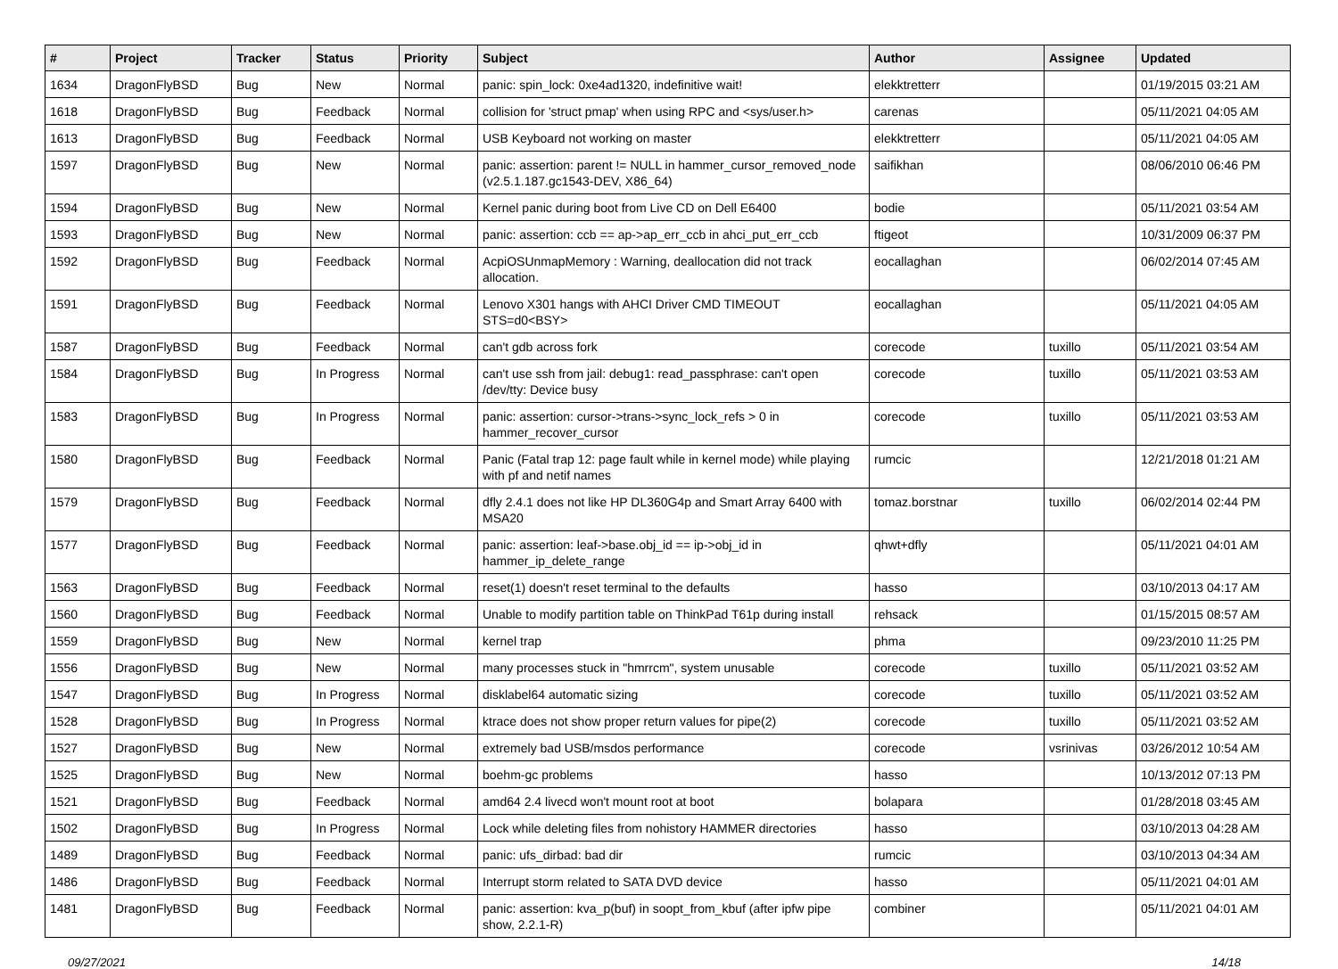| # | Project | Tracker | Status | Priority | Subject | Author | Assignee | Updated |
| --- | --- | --- | --- | --- | --- | --- | --- | --- |
| 1634 | DragonFlyBSD | Bug | New | Normal | panic: spin_lock: 0xe4ad1320, indefinitive wait! | elekktretterr | | 01/19/2015 03:21 AM |
| 1618 | DragonFlyBSD | Bug | Feedback | Normal | collision for 'struct pmap' when using RPC and <sys/user.h> | carenas | | 05/11/2021 04:05 AM |
| 1613 | DragonFlyBSD | Bug | Feedback | Normal | USB Keyboard not working on master | elekktretterr | | 05/11/2021 04:05 AM |
| 1597 | DragonFlyBSD | Bug | New | Normal | panic: assertion: parent != NULL in hammer_cursor_removed_node (v2.5.1.187.gc1543-DEV, X86_64) | saifikhan | | 08/06/2010 06:46 PM |
| 1594 | DragonFlyBSD | Bug | New | Normal | Kernel panic during boot from Live CD on Dell E6400 | bodie | | 05/11/2021 03:54 AM |
| 1593 | DragonFlyBSD | Bug | New | Normal | panic: assertion: ccb == ap->ap_err_ccb in ahci_put_err_ccb | ftigeot | | 10/31/2009 06:37 PM |
| 1592 | DragonFlyBSD | Bug | Feedback | Normal | AcpiOSUnmapMemory : Warning, deallocation did not track allocation. | eocallaghan | | 06/02/2014 07:45 AM |
| 1591 | DragonFlyBSD | Bug | Feedback | Normal | Lenovo X301 hangs with AHCI Driver CMD TIMEOUT STS=d0<BSY> | eocallaghan | | 05/11/2021 04:05 AM |
| 1587 | DragonFlyBSD | Bug | Feedback | Normal | can't gdb across fork | corecode | tuxillo | 05/11/2021 03:54 AM |
| 1584 | DragonFlyBSD | Bug | In Progress | Normal | can't use ssh from jail: debug1: read_passphrase: can't open /dev/tty: Device busy | corecode | tuxillo | 05/11/2021 03:53 AM |
| 1583 | DragonFlyBSD | Bug | In Progress | Normal | panic: assertion: cursor->trans->sync_lock_refs > 0 in hammer_recover_cursor | corecode | tuxillo | 05/11/2021 03:53 AM |
| 1580 | DragonFlyBSD | Bug | Feedback | Normal | Panic (Fatal trap 12: page fault while in kernel mode) while playing with pf and netif names | rumcic | | 12/21/2018 01:21 AM |
| 1579 | DragonFlyBSD | Bug | Feedback | Normal | dfly 2.4.1 does not like HP DL360G4p and Smart Array 6400 with MSA20 | tomaz.borstnar | tuxillo | 06/02/2014 02:44 PM |
| 1577 | DragonFlyBSD | Bug | Feedback | Normal | panic: assertion: leaf->base.obj_id == ip->obj_id in hammer_ip_delete_range | qhwt+dfly | | 05/11/2021 04:01 AM |
| 1563 | DragonFlyBSD | Bug | Feedback | Normal | reset(1) doesn't reset terminal to the defaults | hasso | | 03/10/2013 04:17 AM |
| 1560 | DragonFlyBSD | Bug | Feedback | Normal | Unable to modify partition table on ThinkPad T61p during install | rehsack | | 01/15/2015 08:57 AM |
| 1559 | DragonFlyBSD | Bug | New | Normal | kernel trap | phma | | 09/23/2010 11:25 PM |
| 1556 | DragonFlyBSD | Bug | New | Normal | many processes stuck in "hmrrcm", system unusable | corecode | tuxillo | 05/11/2021 03:52 AM |
| 1547 | DragonFlyBSD | Bug | In Progress | Normal | disklabel64 automatic sizing | corecode | tuxillo | 05/11/2021 03:52 AM |
| 1528 | DragonFlyBSD | Bug | In Progress | Normal | ktrace does not show proper return values for pipe(2) | corecode | tuxillo | 05/11/2021 03:52 AM |
| 1527 | DragonFlyBSD | Bug | New | Normal | extremely bad USB/msdos performance | corecode | vsrinivas | 03/26/2012 10:54 AM |
| 1525 | DragonFlyBSD | Bug | New | Normal | boehm-gc problems | hasso | | 10/13/2012 07:13 PM |
| 1521 | DragonFlyBSD | Bug | Feedback | Normal | amd64 2.4 livecd won't mount root at boot | bolapara | | 01/28/2018 03:45 AM |
| 1502 | DragonFlyBSD | Bug | In Progress | Normal | Lock while deleting files from nohistory HAMMER directories | hasso | | 03/10/2013 04:28 AM |
| 1489 | DragonFlyBSD | Bug | Feedback | Normal | panic: ufs_dirbad: bad dir | rumcic | | 03/10/2013 04:34 AM |
| 1486 | DragonFlyBSD | Bug | Feedback | Normal | Interrupt storm related to SATA DVD device | hasso | | 05/11/2021 04:01 AM |
| 1481 | DragonFlyBSD | Bug | Feedback | Normal | panic: assertion: kva_p(buf) in soopt_from_kbuf (after ipfw pipe show, 2.2.1-R) | combiner | | 05/11/2021 04:01 AM |
09/27/2021 14/18